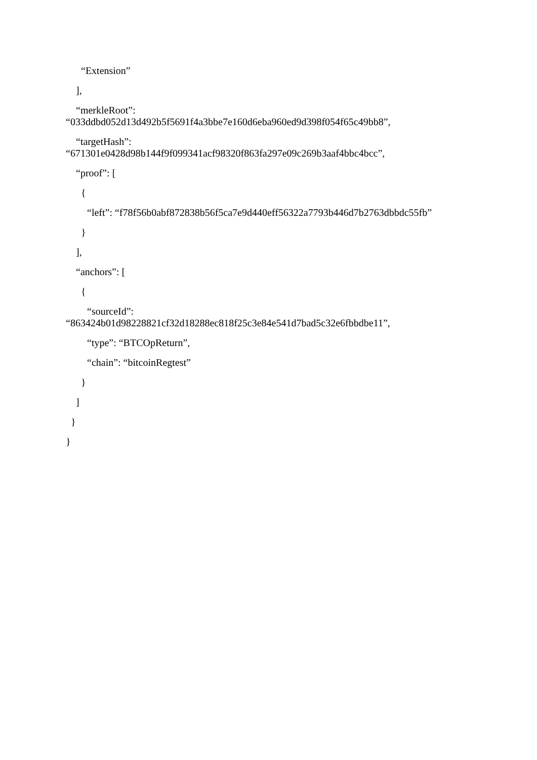“Extension”
],
“merkleRoot”:
“033ddbd052d13d492b5f5691f4a3bbe7e160d6eba960ed9d398f054f65c49bb8”,
“targetHash”:
“671301e0428d98b144f9f099341acf98320f863fa297e09c269b3aaf4bbc4bcc”,
“proof”: [
{
“left”: “f78f56b0abf872838b56f5ca7e9d440eff56322a7793b446d7b2763dbbdc55fb”
}
],
“anchors”: [
{
“sourceId”:
“863424b01d98228821cf32d18288ec818f25c3e84e541d7bad5c32e6fbbdbe11”,
“type”: “BTCOpReturn”,
“chain”: “bitcoinRegtest”
}
]
}
}